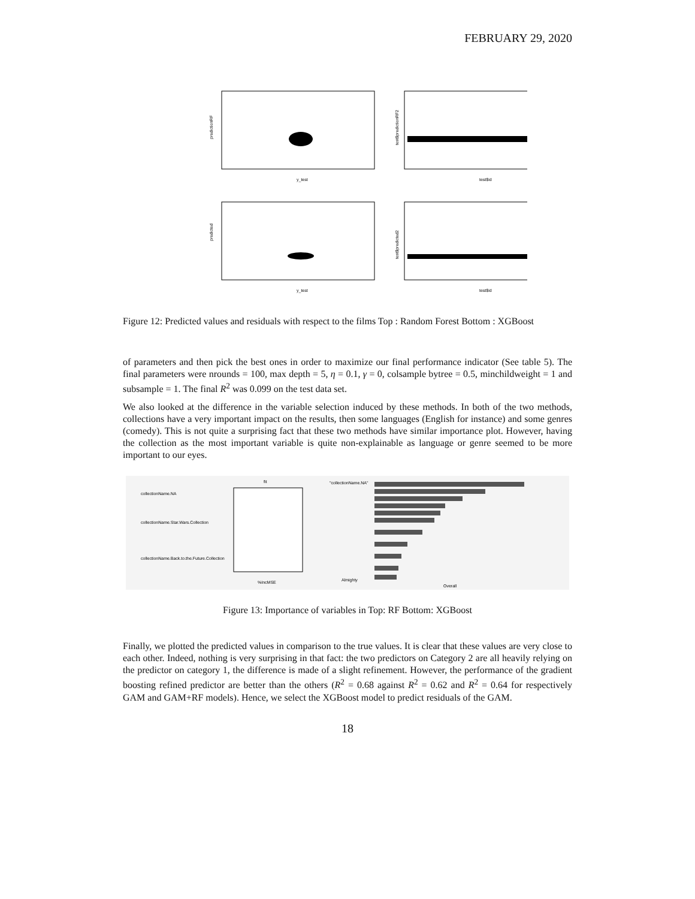FEBRUARY 29, 2020
y_test
test$id
y_test
test$id
predictionRF
predicted
test$predictionRF2
test$predicted2
Figure 12: Predicted values and residuals with respect to the films Top : Random Forest Bottom : XGBoost
of parameters and then pick the best ones in order to maximize our final performance indicator (See table 5). The final parameters were nrounds = 100, max depth = 5, η = 0.1, γ = 0, colsample bytree = 0.5, minchildweight = 1 and subsample = 1. The final R<sup>2</sup> was 0.099 on the test data set.
We also looked at the difference in the variable selection induced by these methods. In both of the two methods, collections have a very important impact on the results, then some languages (English for instance) and some genres (comedy). This is not quite a surprising fact that these two methods have similar importance plot. However, having the collection as the most important variable is quite non-explainable as language or genre seemed to be more important to our eyes.
fit
collectionName.NA
collectionName.Star.Wars.Collection
collectionName.Back.to.the.Future.Collection
%IncMSE
"collectionName.NA"
Almighty
Overall
Figure 13: Importance of variables in Top: RF Bottom: XGBoost
Finally, we plotted the predicted values in comparison to the true values. It is clear that these values are very close to each other. Indeed, nothing is very surprising in that fact: the two predictors on Category 2 are all heavily relying on the predictor on category 1, the difference is made of a slight refinement. However, the performance of the gradient boosting refined predictor are better than the others (R<sup>2</sup> = 0.68 against R<sup>2</sup> = 0.62 and R<sup>2</sup> = 0.64 for respectively GAM and GAM+RF models). Hence, we select the XGBoost model to predict residuals of the GAM.
18